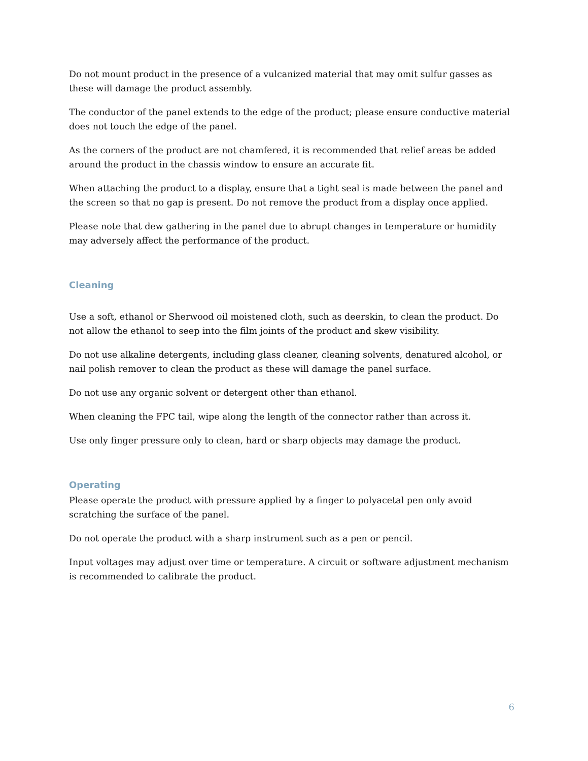Do not mount product in the presence of a vulcanized material that may omit sulfur gasses as these will damage the product assembly.
The conductor of the panel extends to the edge of the product; please ensure conductive material does not touch the edge of the panel.
As the corners of the product are not chamfered, it is recommended that relief areas be added around the product in the chassis window to ensure an accurate fit.
When attaching the product to a display, ensure that a tight seal is made between the panel and the screen so that no gap is present. Do not remove the product from a display once applied.
Please note that dew gathering in the panel due to abrupt changes in temperature or humidity may adversely affect the performance of the product.
Cleaning
Use a soft, ethanol or Sherwood oil moistened cloth, such as deerskin, to clean the product. Do not allow the ethanol to seep into the film joints of the product and skew visibility.
Do not use alkaline detergents, including glass cleaner, cleaning solvents, denatured alcohol, or nail polish remover to clean the product as these will damage the panel surface.
Do not use any organic solvent or detergent other than ethanol.
When cleaning the FPC tail, wipe along the length of the connector rather than across it.
Use only finger pressure only to clean, hard or sharp objects may damage the product.
Operating
Please operate the product with pressure applied by a finger to polyacetal pen only avoid scratching the surface of the panel.
Do not operate the product with a sharp instrument such as a pen or pencil.
Input voltages may adjust over time or temperature. A circuit or software adjustment mechanism is recommended to calibrate the product.
6